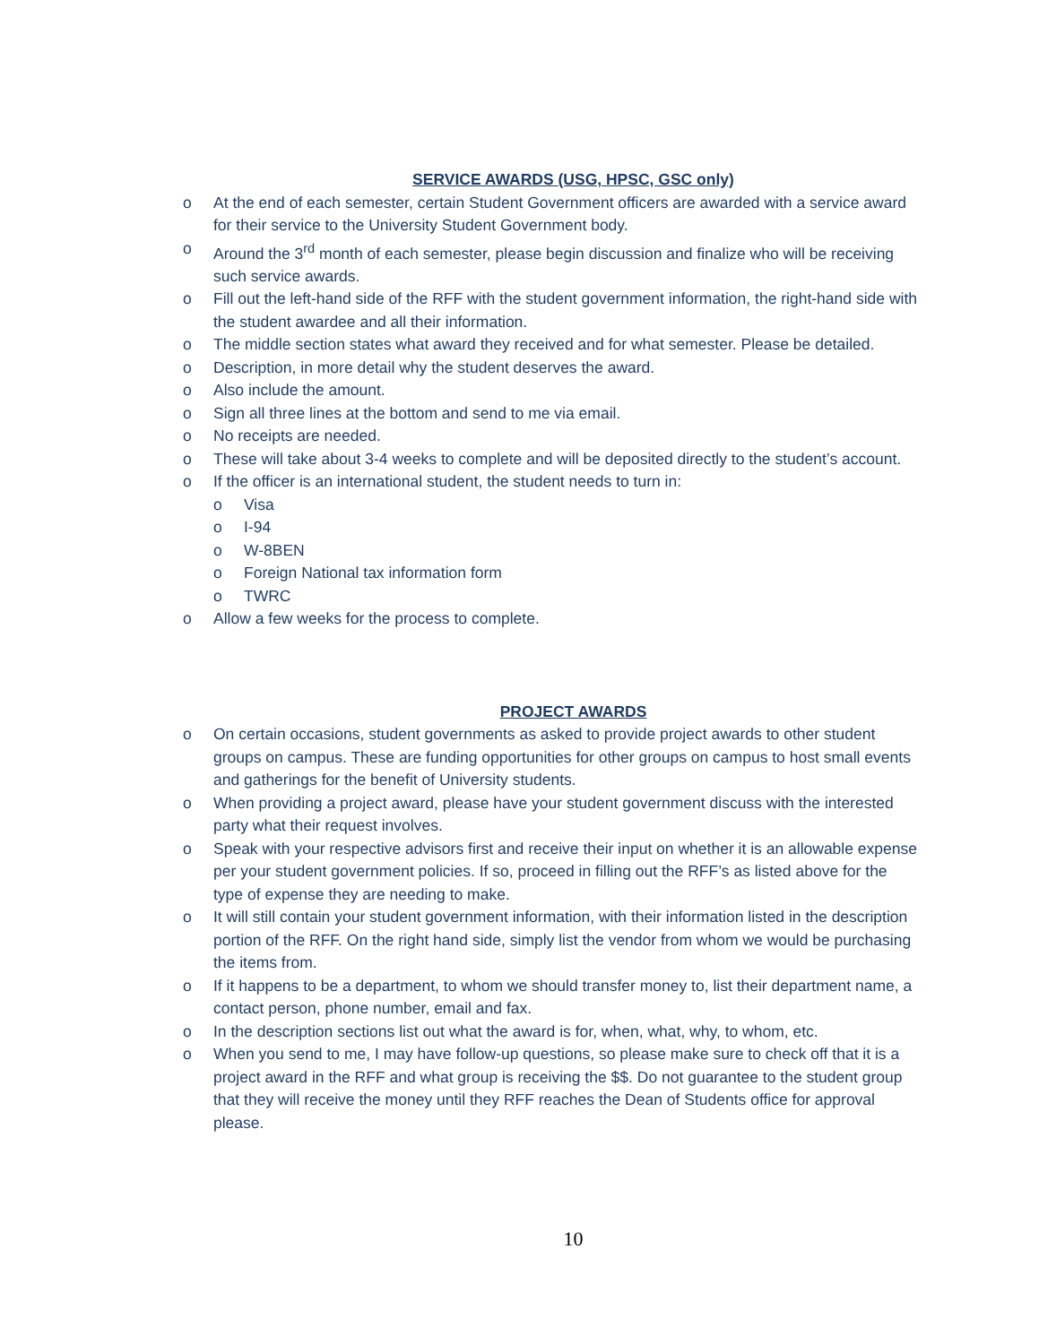SERVICE AWARDS (USG, HPSC, GSC only)
o At the end of each semester, certain Student Government officers are awarded with a service award for their service to the University Student Government body.
o Around the 3<sup>rd</sup> month of each semester, please begin discussion and finalize who will be receiving such service awards.
o Fill out the left-hand side of the RFF with the student government information, the right-hand side with the student awardee and all their information.
o The middle section states what award they received and for what semester. Please be detailed.
o Description, in more detail why the student deserves the award.
o Also include the amount.
o Sign all three lines at the bottom and send to me via email.
o No receipts are needed.
o These will take about 3-4 weeks to complete and will be deposited directly to the student’s account.
o If the officer is an international student, the student needs to turn in:
o Visa
o I-94
o W-8BEN
o Foreign National tax information form
o TWRC
o Allow a few weeks for the process to complete.
PROJECT AWARDS
o On certain occasions, student governments as asked to provide project awards to other student groups on campus. These are funding opportunities for other groups on campus to host small events and gatherings for the benefit of University students.
o When providing a project award, please have your student government discuss with the interested party what their request involves.
o Speak with your respective advisors first and receive their input on whether it is an allowable expense per your student government policies. If so, proceed in filling out the RFF’s as listed above for the type of expense they are needing to make.
o It will still contain your student government information, with their information listed in the description portion of the RFF. On the right hand side, simply list the vendor from whom we would be purchasing the items from.
o If it happens to be a department, to whom we should transfer money to, list their department name, a contact person, phone number, email and fax.
o In the description sections list out what the award is for, when, what, why, to whom, etc.
o When you send to me, I may have follow-up questions, so please make sure to check off that it is a project award in the RFF and what group is receiving the $$. Do not guarantee to the student group that they will receive the money until they RFF reaches the Dean of Students office for approval please.
10